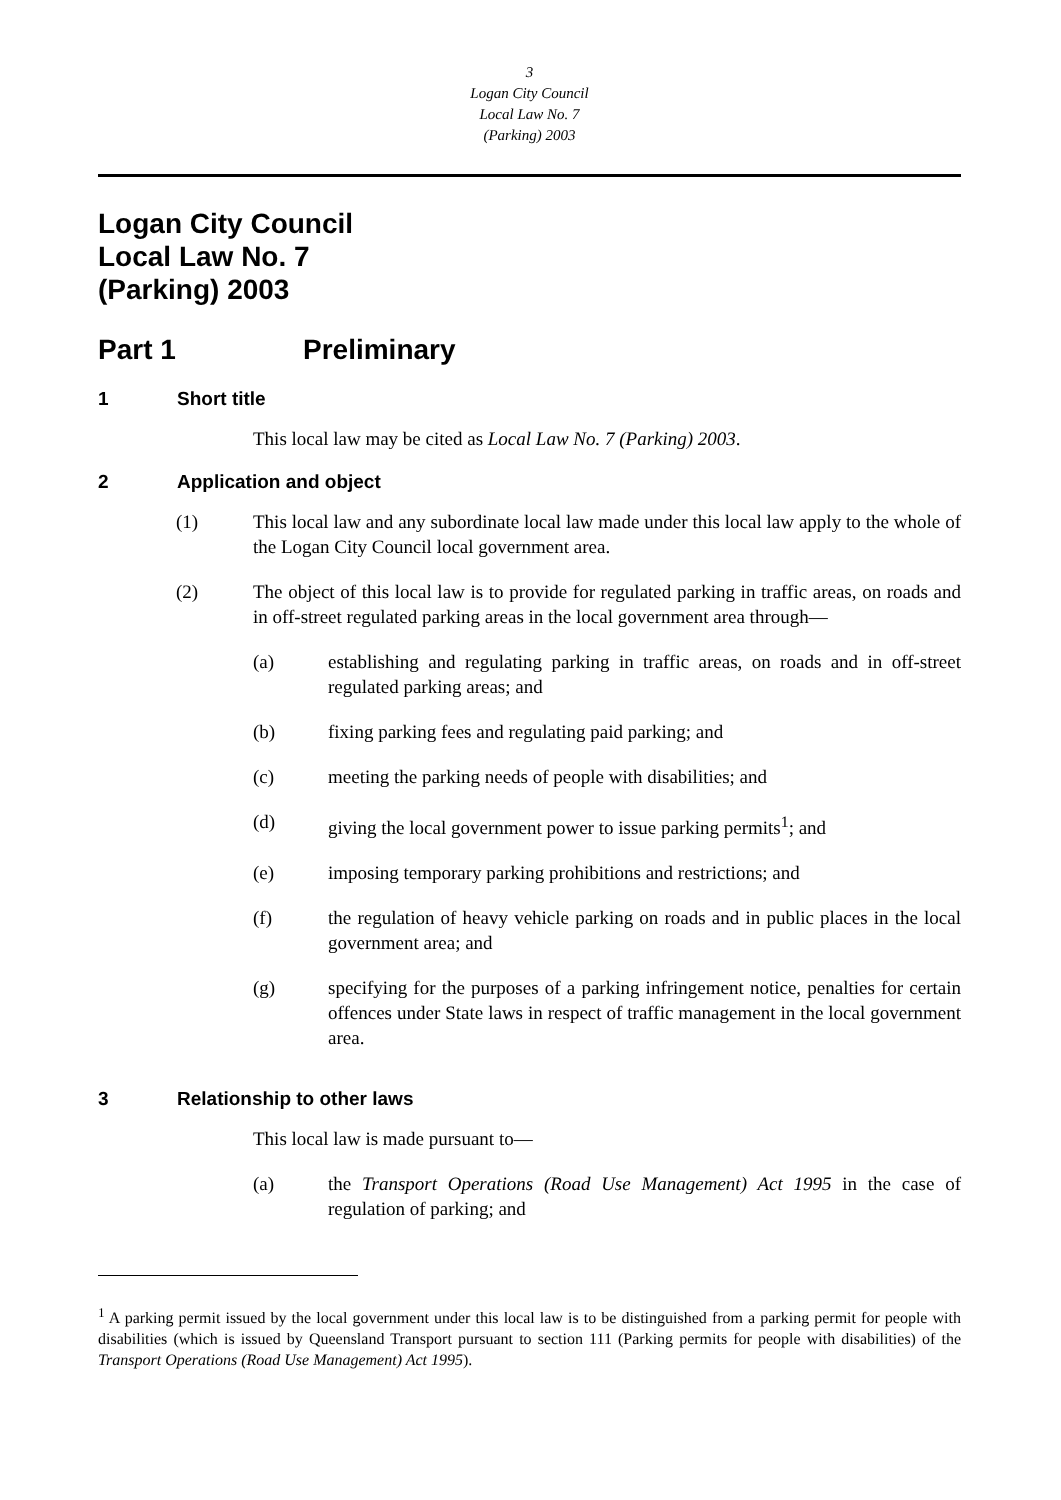3
Logan City Council
Local Law No. 7
(Parking) 2003
Logan City Council
Local Law No. 7
(Parking) 2003
Part 1 Preliminary
1 Short title
This local law may be cited as Local Law No. 7 (Parking) 2003.
2 Application and object
(1) This local law and any subordinate local law made under this local law apply to the whole of the Logan City Council local government area.
(2) The object of this local law is to provide for regulated parking in traffic areas, on roads and in off-street regulated parking areas in the local government area through—
(a) establishing and regulating parking in traffic areas, on roads and in off-street regulated parking areas; and
(b) fixing parking fees and regulating paid parking; and
(c) meeting the parking needs of people with disabilities; and
(d) giving the local government power to issue parking permits<sup>1</sup>; and
(e) imposing temporary parking prohibitions and restrictions; and
(f) the regulation of heavy vehicle parking on roads and in public places in the local government area; and
(g) specifying for the purposes of a parking infringement notice, penalties for certain offences under State laws in respect of traffic management in the local government area.
3 Relationship to other laws
This local law is made pursuant to—
(a) the Transport Operations (Road Use Management) Act 1995 in the case of regulation of parking; and
<sup>1</sup> A parking permit issued by the local government under this local law is to be distinguished from a parking permit for people with disabilities (which is issued by Queensland Transport pursuant to section 111 (Parking permits for people with disabilities) of the Transport Operations (Road Use Management) Act 1995).